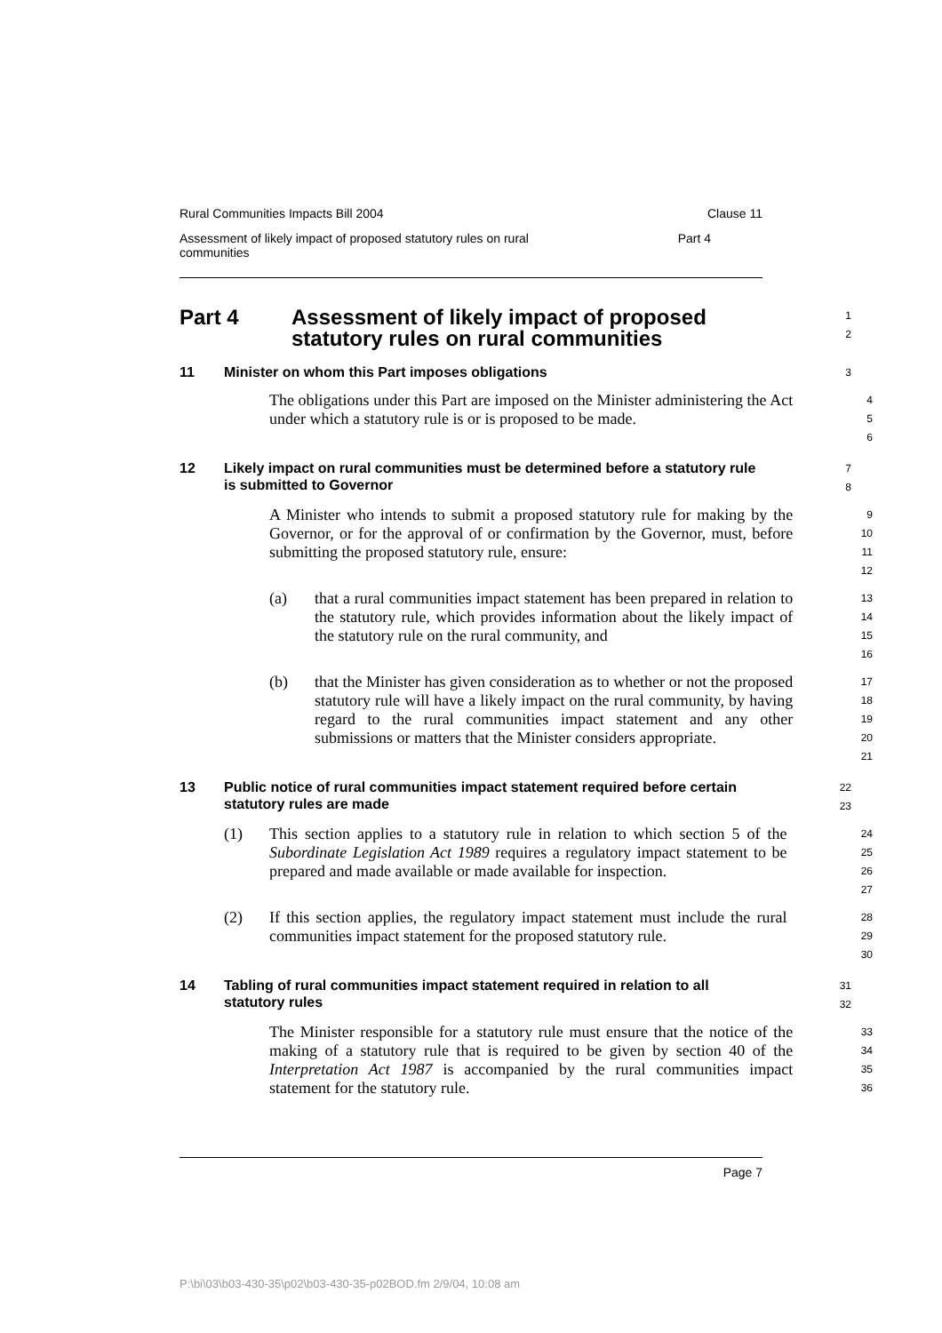Rural Communities Impacts Bill 2004 Clause 11
Assessment of likely impact of proposed statutory rules on rural
communities Part 4
Part 4 Assessment of likely impact of proposed
statutory rules on rural communities
1
2
11 Minister on whom this Part imposes obligations
3
The obligations under this Part are imposed on the Minister administering the Act under which a statutory rule is or is proposed to be made.
4
5
6
12 Likely impact on rural communities must be determined before a statutory rule is submitted to Governor
7
8
A Minister who intends to submit a proposed statutory rule for making by the Governor, or for the approval of or confirmation by the Governor, must, before submitting the proposed statutory rule, ensure:
9
10
11
12
(a) that a rural communities impact statement has been prepared in relation to the statutory rule, which provides information about the likely impact of the statutory rule on the rural community, and
13
14
15
16
(b) that the Minister has given consideration as to whether or not the proposed statutory rule will have a likely impact on the rural community, by having regard to the rural communities impact statement and any other submissions or matters that the Minister considers appropriate.
17
18
19
20
21
13 Public notice of rural communities impact statement required before certain statutory rules are made
22
23
(1) This section applies to a statutory rule in relation to which section 5 of the Subordinate Legislation Act 1989 requires a regulatory impact statement to be prepared and made available or made available for inspection.
24
25
26
27
(2) If this section applies, the regulatory impact statement must include the rural communities impact statement for the proposed statutory rule.
28
29
30
14 Tabling of rural communities impact statement required in relation to all statutory rules
31
32
The Minister responsible for a statutory rule must ensure that the notice of the making of a statutory rule that is required to be given by section 40 of the Interpretation Act 1987 is accompanied by the rural communities impact statement for the statutory rule.
33
34
35
36
Page 7
P:\bi\03\b03-430-35\p02\b03-430-35-p02BOD.fm 2/9/04, 10:08 am